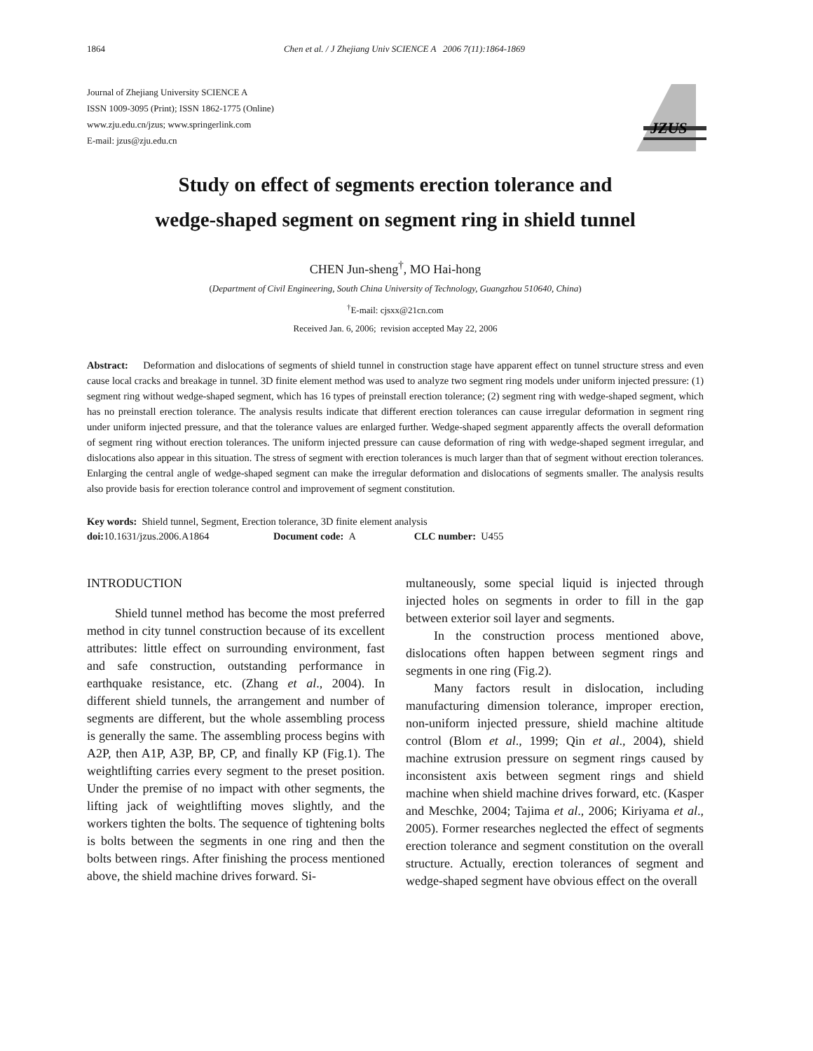1864 Chen et al. / J Zhejiang Univ SCIENCE A 2006 7(11):1864-1869
Journal of Zhejiang University SCIENCE A
ISSN 1009-3095 (Print); ISSN 1862-1775 (Online)
www.zju.edu.cn/jzus; www.springerlink.com
E-mail: jzus@zju.edu.cn
JZUS
Study on effect of segments erection tolerance and
wedge-shaped segment on segment ring in shield tunnel
CHEN Jun-sheng<sup>†</sup>, MO Hai-hong
(Department of Civil Engineering, South China University of Technology, Guangzhou 510640, China)
<sup>†</sup> E-mail: cjsxx@21cn.com
Received Jan. 6, 2006; revision accepted May 22, 2006
Abstract: Deformation and dislocations of segments of shield tunnel in construction stage have apparent effect on tunnel structure stress and even cause local cracks and breakage in tunnel. 3D finite element method was used to analyze two segment ring models under uniform injected pressure: (1) segment ring without wedge-shaped segment, which has 16 types of preinstall erection tolerance; (2) segment ring with wedge-shaped segment, which has no preinstall erection tolerance. The analysis results indicate that different erection tolerances can cause irregular deformation in segment ring under uniform injected pressure, and that the tolerance values are enlarged further. Wedge-shaped segment apparently affects the overall deformation of segment ring without erection tolerances. The uniform injected pressure can cause deformation of ring with wedge-shaped segment irregular, and dislocations also appear in this situation. The stress of segment with erection tolerances is much larger than that of segment without erection tolerances. Enlarging the central angle of wedge-shaped segment can make the irregular deformation and dislocations of segments smaller. The analysis results also provide basis for erection tolerance control and improvement of segment constitution.
Key words: Shield tunnel, Segment, Erection tolerance, 3D finite element analysis
doi: 10.1631/jzus.2006.A1864 Document code: A CLC number: U455
INTRODUCTION
Shield tunnel method has become the most preferred method in city tunnel construction because of its excellent attributes: little effect on surrounding environment, fast and safe construction, outstanding performance in earthquake resistance, etc. (Zhang et al., 2004). In different shield tunnels, the arrangement and number of segments are different, but the whole assembling process is generally the same. The assembling process begins with A2P, then A1P, A3P, BP, CP, and finally KP (Fig.1). The weightlifting carries every segment to the preset position. Under the premise of no impact with other segments, the lifting jack of weightlifting moves slightly, and the workers tighten the bolts. The sequence of tightening bolts is bolts between the segments in one ring and then the bolts between rings. After finishing the process mentioned above, the shield machine drives forward. Si-
multaneously, some special liquid is injected through injected holes on segments in order to fill in the gap between exterior soil layer and segments.
In the construction process mentioned above, dislocations often happen between segment rings and segments in one ring (Fig.2).
Many factors result in dislocation, including manufacturing dimension tolerance, improper erection, non-uniform injected pressure, shield machine altitude control (Blom et al., 1999; Qin et al., 2004), shield machine extrusion pressure on segment rings caused by inconsistent axis between segment rings and shield machine when shield machine drives forward, etc. (Kasper and Meschke, 2004; Tajima et al., 2006; Kiriyama et al., 2005). Former researches neglected the effect of segments erection tolerance and segment constitution on the overall structure. Actually, erection tolerances of segment and wedge-shaped segment have obvious effect on the overall